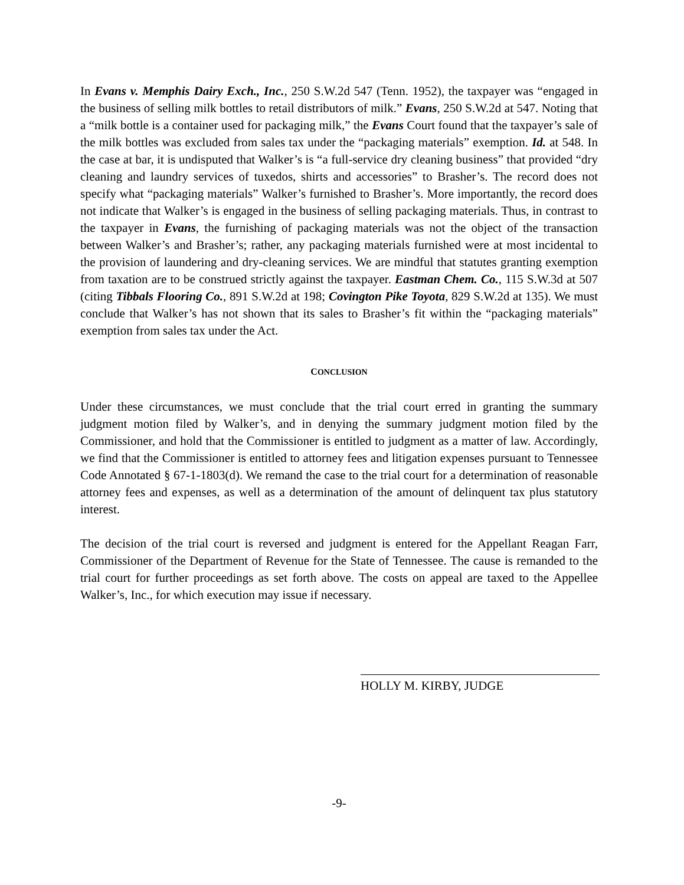In Evans v. Memphis Dairy Exch., Inc., 250 S.W.2d 547 (Tenn. 1952), the taxpayer was “engaged in the business of selling milk bottles to retail distributors of milk.” Evans, 250 S.W.2d at 547. Noting that a “milk bottle is a container used for packaging milk,” the Evans Court found that the taxpayer’s sale of the milk bottles was excluded from sales tax under the “packaging materials” exemption. Id. at 548. In the case at bar, it is undisputed that Walker’s is “a full-service dry cleaning business” that provided “dry cleaning and laundry services of tuxedos, shirts and accessories” to Brasher’s. The record does not specify what “packaging materials” Walker’s furnished to Brasher’s. More importantly, the record does not indicate that Walker’s is engaged in the business of selling packaging materials. Thus, in contrast to the taxpayer in Evans, the furnishing of packaging materials was not the object of the transaction between Walker’s and Brasher’s; rather, any packaging materials furnished were at most incidental to the provision of laundering and dry-cleaning services. We are mindful that statutes granting exemption from taxation are to be construed strictly against the taxpayer. Eastman Chem. Co., 115 S.W.3d at 507 (citing Tibbals Flooring Co., 891 S.W.2d at 198; Covington Pike Toyota, 829 S.W.2d at 135). We must conclude that Walker’s has not shown that its sales to Brasher’s fit within the “packaging materials” exemption from sales tax under the Act.
CONCLUSION
Under these circumstances, we must conclude that the trial court erred in granting the summary judgment motion filed by Walker’s, and in denying the summary judgment motion filed by the Commissioner, and hold that the Commissioner is entitled to judgment as a matter of law. Accordingly, we find that the Commissioner is entitled to attorney fees and litigation expenses pursuant to Tennessee Code Annotated § 67-1-1803(d). We remand the case to the trial court for a determination of reasonable attorney fees and expenses, as well as a determination of the amount of delinquent tax plus statutory interest.
The decision of the trial court is reversed and judgment is entered for the Appellant Reagan Farr, Commissioner of the Department of Revenue for the State of Tennessee. The cause is remanded to the trial court for further proceedings as set forth above. The costs on appeal are taxed to the Appellee Walker’s, Inc., for which execution may issue if necessary.
HOLLY M. KIRBY, JUDGE
-9-